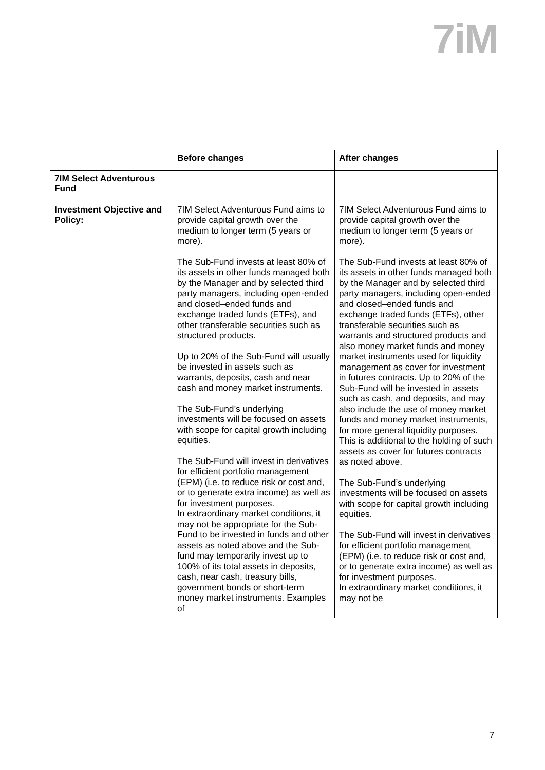7iM
| | Before changes | After changes |
| --- | --- | --- |
| 7IM Select Adventurous Fund | | |
| Investment Objective and Policy: | 7IM Select Adventurous Fund aims to provide capital growth over the medium to longer term (5 years or more). The Sub-Fund invests at least 80% of its assets in other funds managed both by the Manager and by selected third party managers, including open-ended and closed–ended funds and exchange traded funds (ETFs), and other transferable securities such as structured products. Up to 20% of the Sub-Fund will usually be invested in assets such as warrants, deposits, cash and near cash and money market instruments. The Sub-Fund’s underlying investments will be focused on assets with scope for capital growth including equities. The Sub-Fund will invest in derivatives for efficient portfolio management (EPM) (i.e. to reduce risk or cost and, or to generate extra income) as well as for investment purposes. In extraordinary market conditions, it may not be appropriate for the Sub-Fund to be invested in funds and other assets as noted above and the Sub-fund may temporarily invest up to 100% of its total assets in deposits, cash, near cash, treasury bills, government bonds or short-term money market instruments. Examples of | 7IM Select Adventurous Fund aims to provide capital growth over the medium to longer term (5 years or more). The Sub-Fund invests at least 80% of its assets in other funds managed both by the Manager and by selected third party managers, including open-ended and closed–ended funds and exchange traded funds (ETFs), other transferable securities such as warrants and structured products and also money market funds and money market instruments used for liquidity management as cover for investment in futures contracts. Up to 20% of the Sub-Fund will be invested in assets such as cash, and deposits, and may also include the use of money market funds and money market instruments, for more general liquidity purposes. This is additional to the holding of such assets as cover for futures contracts as noted above. The Sub-Fund’s underlying investments will be focused on assets with scope for capital growth including equities. The Sub-Fund will invest in derivatives for efficient portfolio management (EPM) (i.e. to reduce risk or cost and, or to generate extra income) as well as for investment purposes. In extraordinary market conditions, it may not be |
7